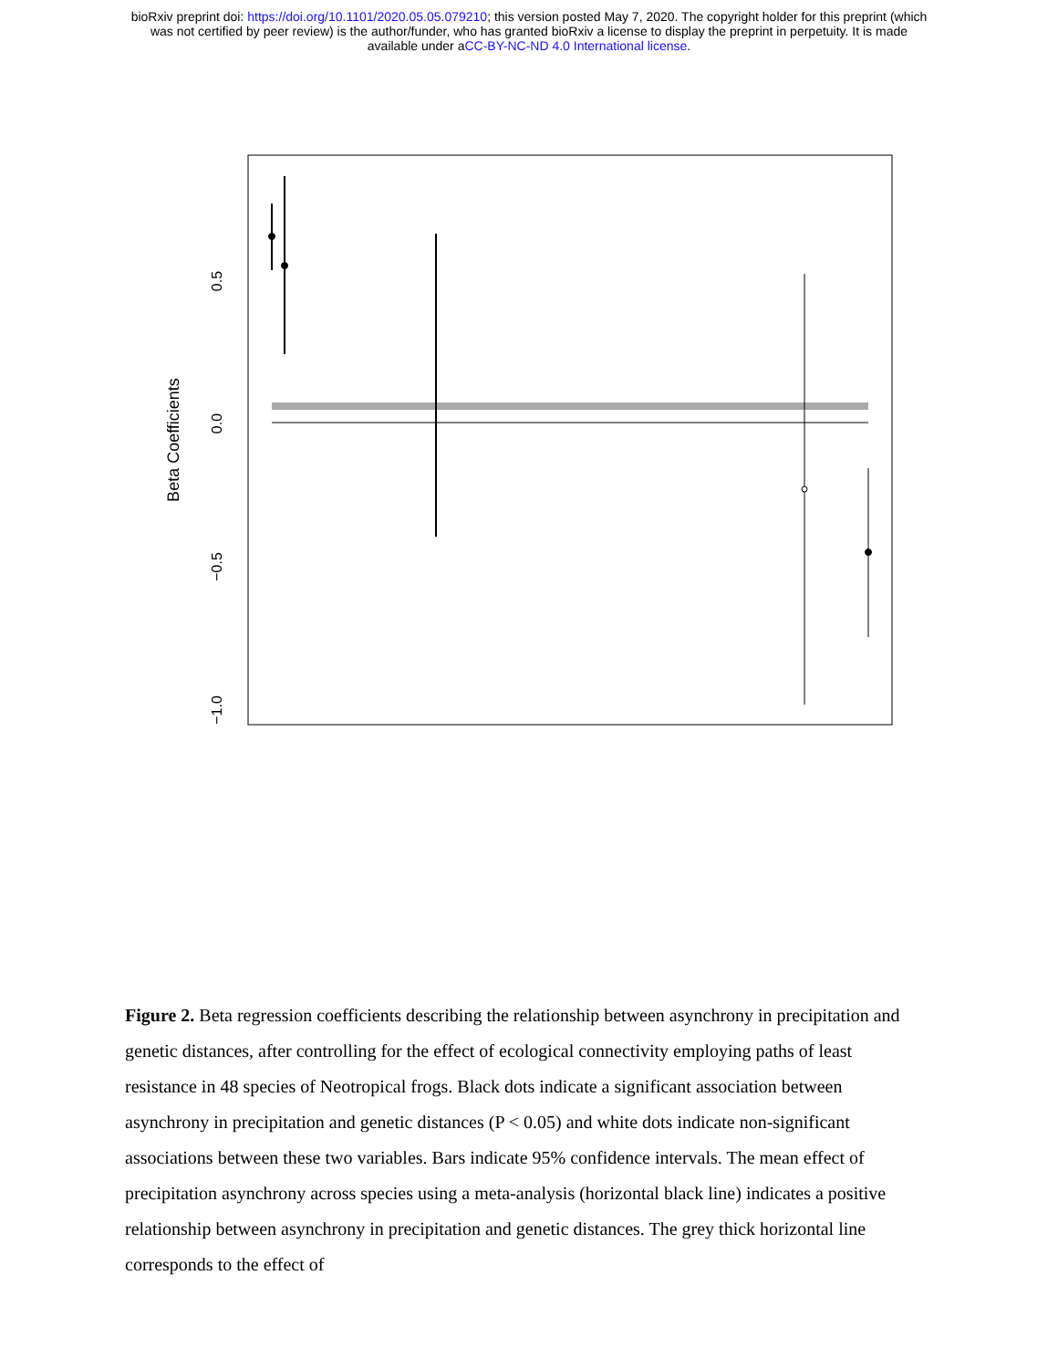bioRxiv preprint doi: https://doi.org/10.1101/2020.05.05.079210; this version posted May 7, 2020. The copyright holder for this preprint (which
was not certified by peer review) is the author/funder, who has granted bioRxiv a license to display the preprint in perpetuity. It is made
available under aCC-BY-NC-ND 4.0 International license.
0.5
0.0
−0.5
−1.0
Beta Coefficients
Figure 2. Beta regression coefficients describing the relationship between asynchrony in precipitation and genetic distances, after controlling for the effect of ecological connectivity employing paths of least resistance in 48 species of Neotropical frogs. Black dots indicate a significant association between asynchrony in precipitation and genetic distances (P < 0.05) and white dots indicate non-significant associations between these two variables. Bars indicate 95% confidence intervals. The mean effect of precipitation asynchrony across species using a meta-analysis (horizontal black line) indicates a positive relationship between asynchrony in precipitation and genetic distances. The grey thick horizontal line corresponds to the effect of